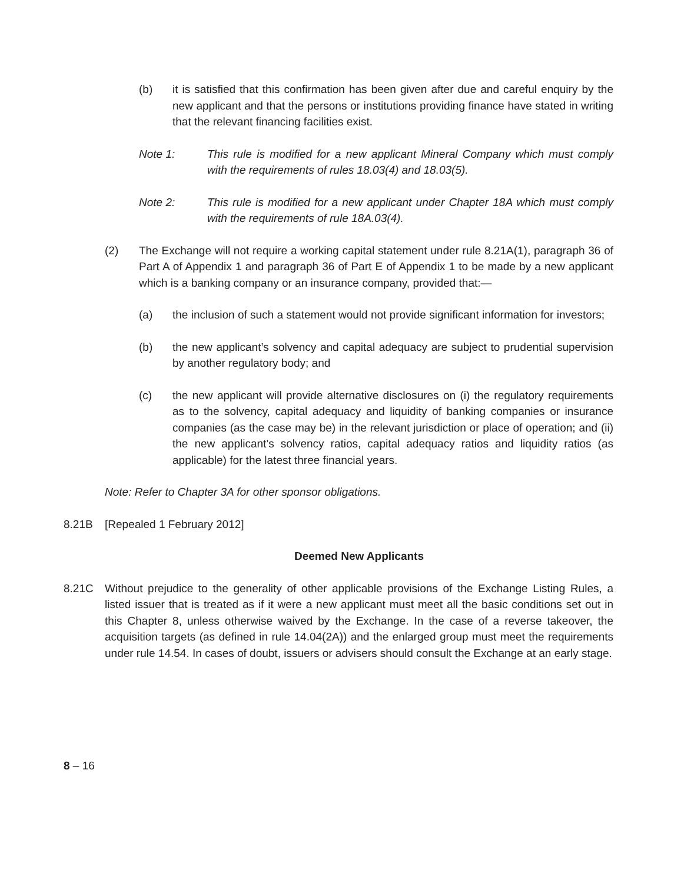(b) it is satisfied that this confirmation has been given after due and careful enquiry by the new applicant and that the persons or institutions providing finance have stated in writing that the relevant financing facilities exist.
Note 1: This rule is modified for a new applicant Mineral Company which must comply with the requirements of rules 18.03(4) and 18.03(5).
Note 2: This rule is modified for a new applicant under Chapter 18A which must comply with the requirements of rule 18A.03(4).
(2) The Exchange will not require a working capital statement under rule 8.21A(1), paragraph 36 of Part A of Appendix 1 and paragraph 36 of Part E of Appendix 1 to be made by a new applicant which is a banking company or an insurance company, provided that:—
(a) the inclusion of such a statement would not provide significant information for investors;
(b) the new applicant’s solvency and capital adequacy are subject to prudential supervision by another regulatory body; and
(c) the new applicant will provide alternative disclosures on (i) the regulatory requirements as to the solvency, capital adequacy and liquidity of banking companies or insurance companies (as the case may be) in the relevant jurisdiction or place of operation; and (ii) the new applicant’s solvency ratios, capital adequacy ratios and liquidity ratios (as applicable) for the latest three financial years.
Note: Refer to Chapter 3A for other sponsor obligations.
8.21B [Repealed 1 February 2012]
Deemed New Applicants
8.21C Without prejudice to the generality of other applicable provisions of the Exchange Listing Rules, a listed issuer that is treated as if it were a new applicant must meet all the basic conditions set out in this Chapter 8, unless otherwise waived by the Exchange. In the case of a reverse takeover, the acquisition targets (as defined in rule 14.04(2A)) and the enlarged group must meet the requirements under rule 14.54. In cases of doubt, issuers or advisers should consult the Exchange at an early stage.
8 – 16